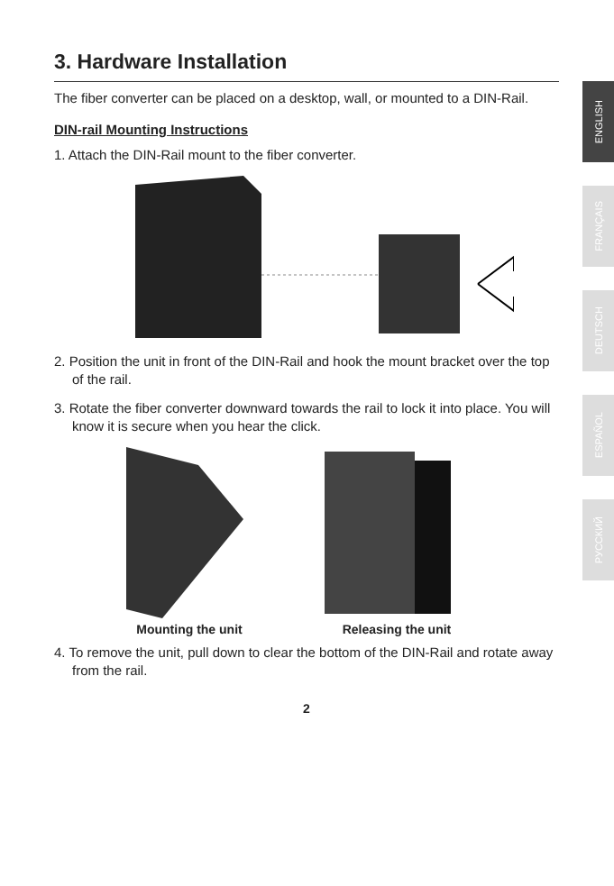3. Hardware Installation
The fiber converter can be placed on a desktop, wall, or mounted to a DIN-Rail.
DIN-rail Mounting Instructions
1. Attach the DIN-Rail mount to the fiber converter.
2. Position the unit in front of the DIN-Rail and hook the mount bracket over the top of the rail.
3. Rotate the fiber converter downward towards the rail to lock it into place. You will know it is secure when you hear the click.
Mounting the unit Releasing the unit
4. To remove the unit, pull down to clear the bottom of the DIN-Rail and rotate away from the rail.
2
ENGLISH
FRANÇAIS
DEUTSCH
ESPAÑOL
РУССКИЙ